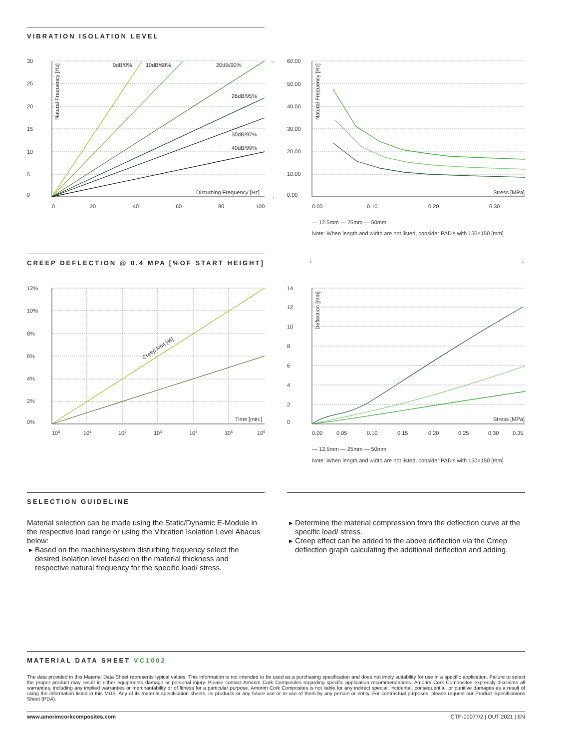VIBRATION ISOLATION LEVEL
30
25
20
15
10
5
0
0
20
40
60
80
100
0dB/0%
10dB/68%
20dB/90%
26dB/95%
30dB/97%
40dB/99%
Disturbing Frequency [Hz]
60.00
50.00
40.00
30.00
20.00
10.00
0.00
0.00
0.10
0.20
0.30
Stress [MPa]
→
→
Natural Frequency [Hz]
Natural Frequency [Hz]
— 12.5mm — 25mm — 50mm
Note: When length and width are not listed, consider PAD's with 150×150 [mm]
↓
↓
CREEP DEFLECTION @ 0.4 MPA [%OF START HEIGHT]
12%
10%
8%
6%
4%
2%
0%
100
101
102
103
104
105
106
Creep limit [%]
Time [min.]
14
12
10
8
6
4
2
0
0.00
0.05
0.10
0.15
0.20
0.25
0.30
0.35
Stress [MPa]
Deflection [mm]
— 12.5mm — 25mm — 50mm
Note: When length and width are not listed, consider PAD's with 150×150 [mm]
SELECTION GUIDELINE
Material selection can be made using the Static/Dynamic E-Module in the respective load range or using the Vibration Isolation Level Abacus below:
Based on the machine/system disturbing frequency select the desired isolation level based on the material thickness and respective natural frequency for the specific load/ stress.
Determine the material compression from the deflection curve at the specific load/ stress.
Creep effect can be added to the above deflection via the Creep deflection graph calculating the additional deflection and adding.
MATERIAL DATA SHEET VC1002
The data provided in this Material Data Sheet represents typical values. This information is not intended to be used as a purchasing specification and does not imply suitability for use in a specific application. Failure to select the proper product may result in either equipments damage or personal injury. Please contact Amorim Cork Composites regarding specific application recommendations. Amorim Cork Composites expressly disclaims all warranties, including any implied warranties or merchantability or of fitness for a particular purpose. Amorim Cork Composites is not liable for any indirect special, incidental, consequential, or punitive damages as a result of using the information listed in this MDS. Any of its material specification sheets, its products or any future use or re-use of them by any person or entity. For contractual purposes, please request our Product Specifications Sheet (PDA).
www.amorimcorkcomposites.com CTP-00077/2 | OUT 2021 | EN